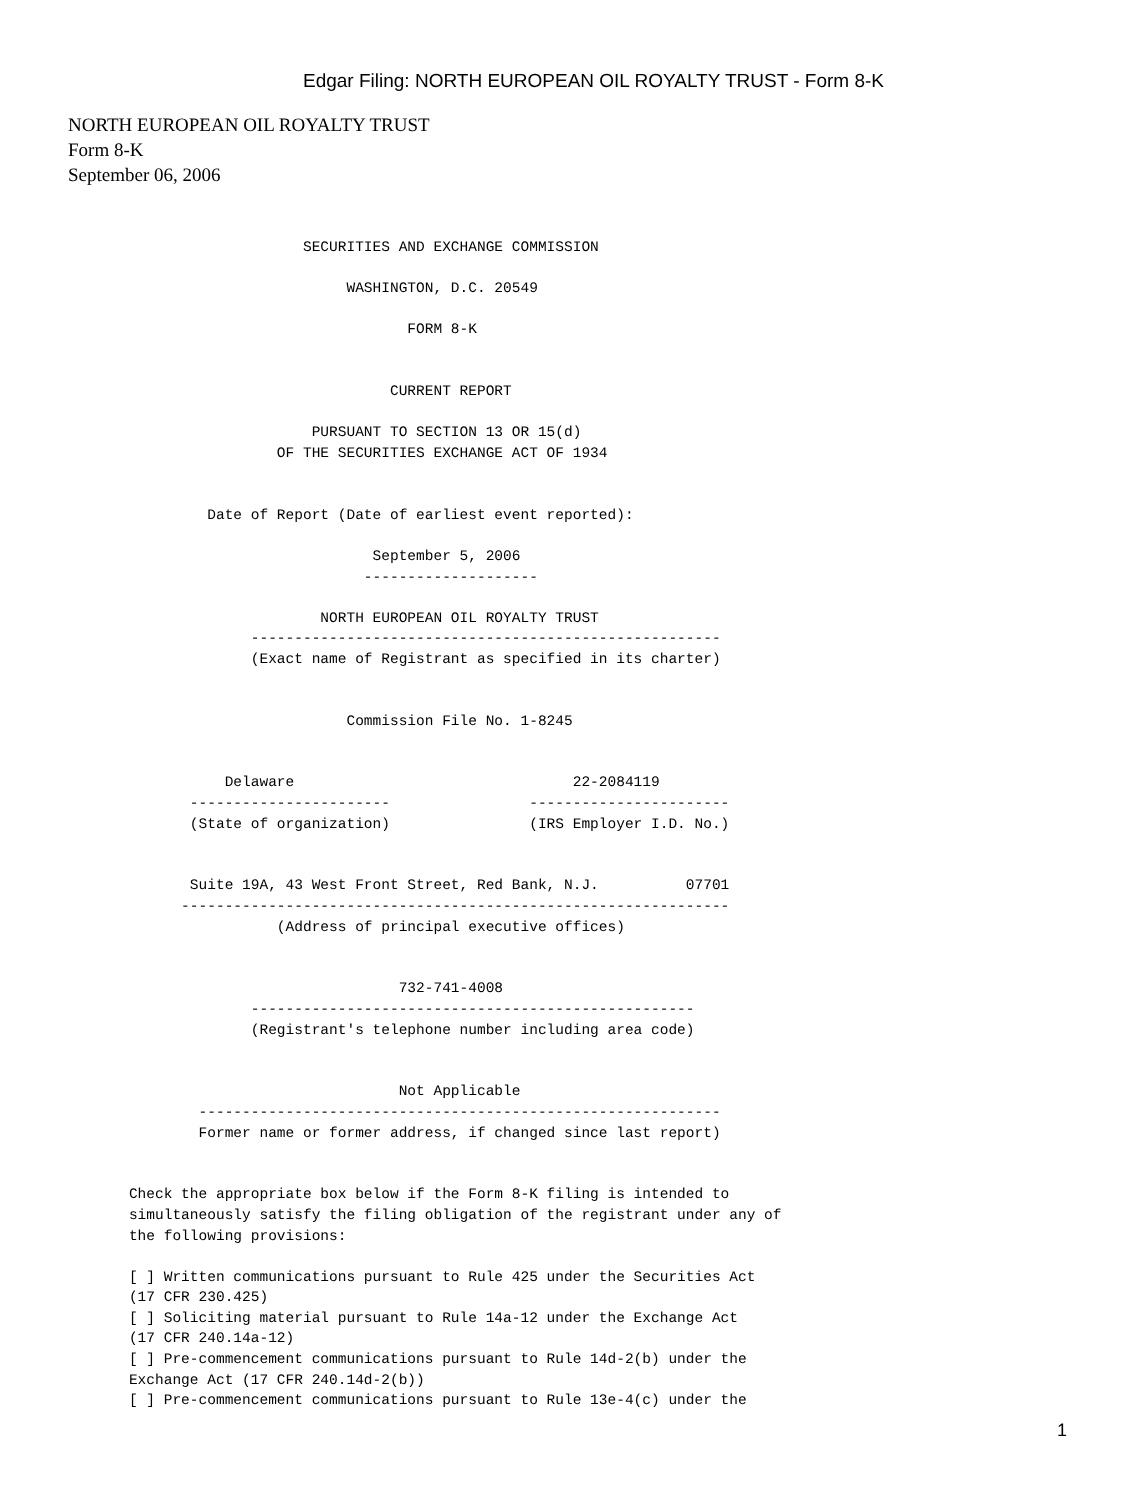Edgar Filing: NORTH EUROPEAN OIL ROYALTY TRUST - Form 8-K
NORTH EUROPEAN OIL ROYALTY TRUST
Form 8-K
September 06, 2006
                           SECURITIES AND EXCHANGE COMMISSION

                                WASHINGTON, D.C. 20549

                                       FORM 8-K


                                     CURRENT REPORT

                            PURSUANT TO SECTION 13 OR 15(d)
                        OF THE SECURITIES EXCHANGE ACT OF 1934


                Date of Report (Date of earliest event reported):

                                   September 5, 2006
                                  --------------------

                             NORTH EUROPEAN OIL ROYALTY TRUST
                     ------------------------------------------------------
                     (Exact name of Registrant as specified in its charter)


                                Commission File No. 1-8245


                  Delaware                                22-2084119
              -----------------------                -----------------------
              (State of organization)                (IRS Employer I.D. No.)


              Suite 19A, 43 West Front Street, Red Bank, N.J.          07701
             ---------------------------------------------------------------
                        (Address of principal executive offices)


                                      732-741-4008
                     ---------------------------------------------------
                     (Registrant's telephone number including area code)


                                      Not Applicable
               ------------------------------------------------------------
               Former name or former address, if changed since last report)


       Check the appropriate box below if the Form 8-K filing is intended to
       simultaneously satisfy the filing obligation of the registrant under any of
       the following provisions:

       [ ] Written communications pursuant to Rule 425 under the Securities Act
       (17 CFR 230.425)
       [ ] Soliciting material pursuant to Rule 14a-12 under the Exchange Act
       (17 CFR 240.14a-12)
       [ ] Pre-commencement communications pursuant to Rule 14d-2(b) under the
       Exchange Act (17 CFR 240.14d-2(b))
       [ ] Pre-commencement communications pursuant to Rule 13e-4(c) under the
1